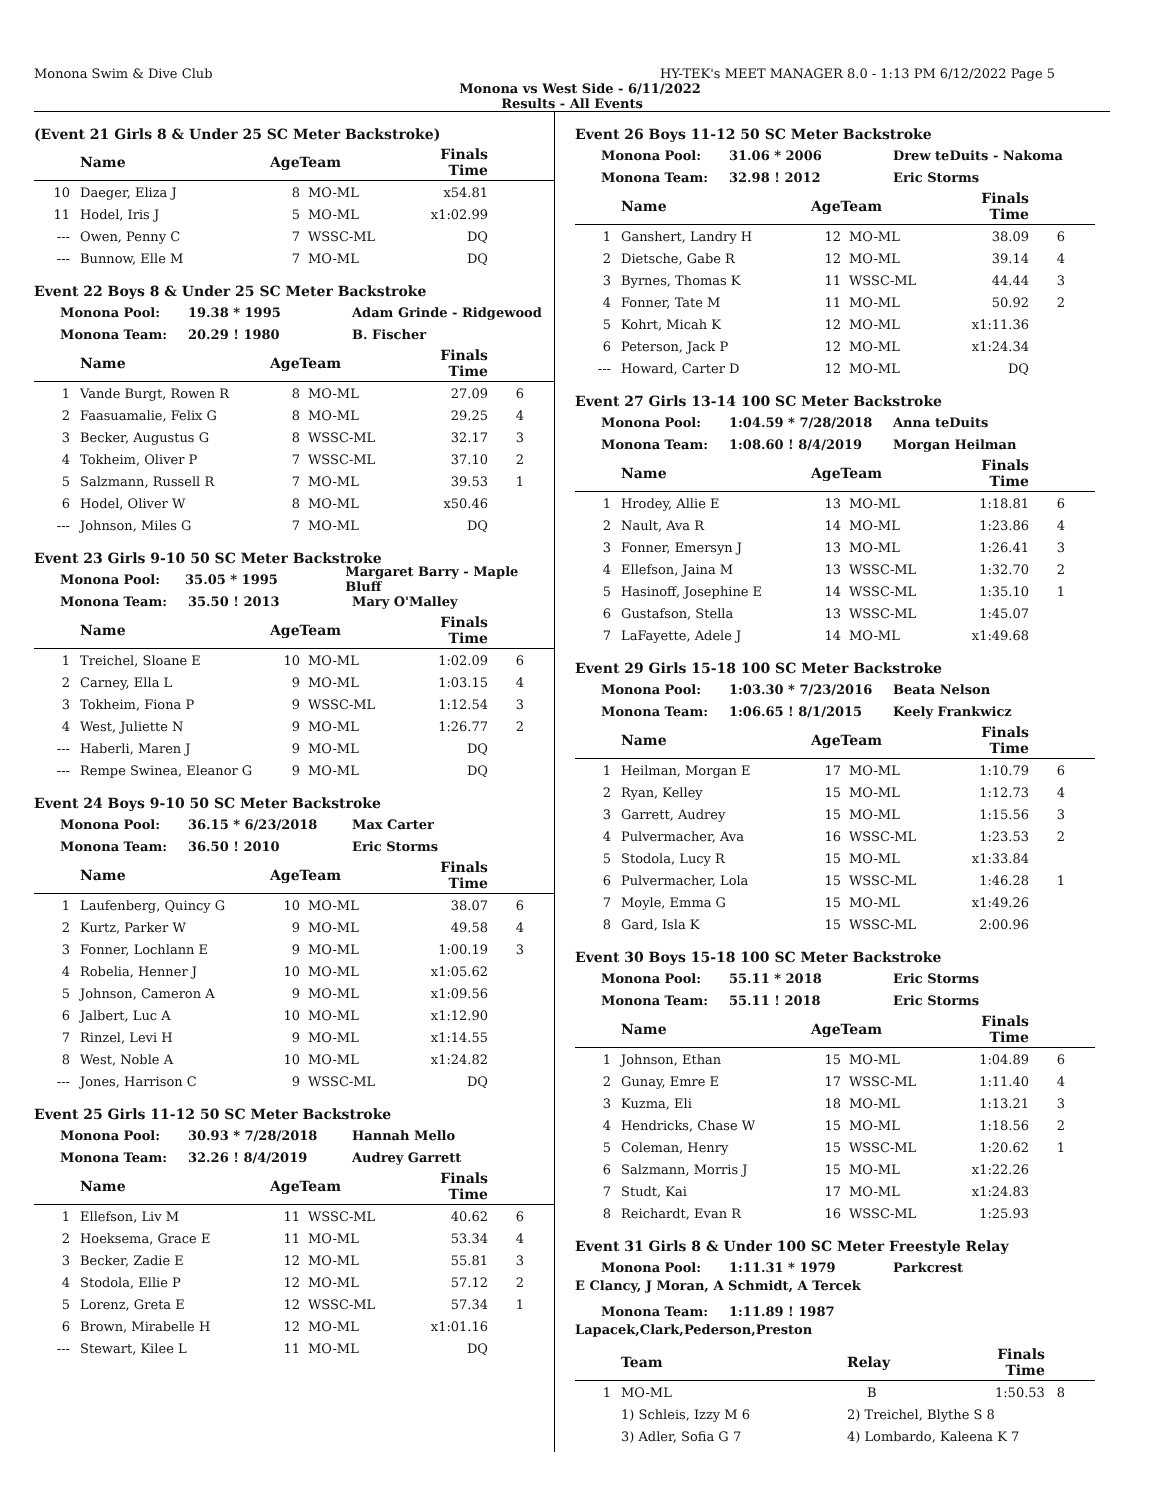Monona Swim & Dive Club HY-TEK's MEET MANAGER 8.0 - 1:13 PM 6/12/2022 Page 5
Monona vs West Side - 6/11/2022
Results - All Events
(Event 21 Girls 8 & Under 25 SC Meter Backstroke)
| | Name | AgeTeam | | Finals Time | |
| --- | --- | --- | --- | --- | --- |
| 10 | Daeger, Eliza J | 8 | MO-ML | x54.81 | |
| 11 | Hodel, Iris J | 5 | MO-ML | x1:02.99 | |
| --- | Owen, Penny C | 7 | WSSC-ML | DQ | |
| --- | Bunnow, Elle M | 7 | MO-ML | DQ | |
Event 22 Boys 8 & Under 25 SC Meter Backstroke
Monona Pool: 19.38 * 1995 Adam Grinde - Ridgewood
Monona Team: 20.29 ! 1980 B. Fischer
| | Name | AgeTeam | | Finals Time | |
| --- | --- | --- | --- | --- | --- |
| 1 | Vande Burgt, Rowen R | 8 | MO-ML | 27.09 | 6 |
| 2 | Faasuamalie, Felix G | 8 | MO-ML | 29.25 | 4 |
| 3 | Becker, Augustus G | 8 | WSSC-ML | 32.17 | 3 |
| 4 | Tokheim, Oliver P | 7 | WSSC-ML | 37.10 | 2 |
| 5 | Salzmann, Russell R | 7 | MO-ML | 39.53 | 1 |
| 6 | Hodel, Oliver W | 8 | MO-ML | x50.46 | |
| --- | Johnson, Miles G | 7 | MO-ML | DQ | |
Event 23 Girls 9-10 50 SC Meter Backstroke
Monona Pool: 35.05 * 1995 Margaret Barry - Maple Bluff
Monona Team: 35.50 ! 2013 Mary O'Malley
| | Name | AgeTeam | | Finals Time | |
| --- | --- | --- | --- | --- | --- |
| 1 | Treichel, Sloane E | 10 | MO-ML | 1:02.09 | 6 |
| 2 | Carney, Ella L | 9 | MO-ML | 1:03.15 | 4 |
| 3 | Tokheim, Fiona P | 9 | WSSC-ML | 1:12.54 | 3 |
| 4 | West, Juliette N | 9 | MO-ML | 1:26.77 | 2 |
| --- | Haberli, Maren J | 9 | MO-ML | DQ | |
| --- | Rempe Swinea, Eleanor G | 9 | MO-ML | DQ | |
Event 24 Boys 9-10 50 SC Meter Backstroke
Monona Pool: 36.15 * 6/23/2018 Max Carter
Monona Team: 36.50 ! 2010 Eric Storms
| | Name | AgeTeam | | Finals Time | |
| --- | --- | --- | --- | --- | --- |
| 1 | Laufenberg, Quincy G | 10 | MO-ML | 38.07 | 6 |
| 2 | Kurtz, Parker W | 9 | MO-ML | 49.58 | 4 |
| 3 | Fonner, Lochlann E | 9 | MO-ML | 1:00.19 | 3 |
| 4 | Robelia, Henner J | 10 | MO-ML | x1:05.62 | |
| 5 | Johnson, Cameron A | 9 | MO-ML | x1:09.56 | |
| 6 | Jalbert, Luc A | 10 | MO-ML | x1:12.90 | |
| 7 | Rinzel, Levi H | 9 | MO-ML | x1:14.55 | |
| 8 | West, Noble A | 10 | MO-ML | x1:24.82 | |
| --- | Jones, Harrison C | 9 | WSSC-ML | DQ | |
Event 25 Girls 11-12 50 SC Meter Backstroke
Monona Pool: 30.93 * 7/28/2018 Hannah Mello
Monona Team: 32.26 ! 8/4/2019 Audrey Garrett
| | Name | AgeTeam | | Finals Time | |
| --- | --- | --- | --- | --- | --- |
| 1 | Ellefson, Liv M | 11 | WSSC-ML | 40.62 | 6 |
| 2 | Hoeksema, Grace E | 11 | MO-ML | 53.34 | 4 |
| 3 | Becker, Zadie E | 12 | MO-ML | 55.81 | 3 |
| 4 | Stodola, Ellie P | 12 | MO-ML | 57.12 | 2 |
| 5 | Lorenz, Greta E | 12 | WSSC-ML | 57.34 | 1 |
| 6 | Brown, Mirabelle H | 12 | MO-ML | x1:01.16 | |
| --- | Stewart, Kilee L | 11 | MO-ML | DQ | |
Event 26 Boys 11-12 50 SC Meter Backstroke
Monona Pool: 31.06 * 2006 Drew teDuits - Nakoma
Monona Team: 32.98 ! 2012 Eric Storms
| | Name | AgeTeam | | Finals Time | |
| --- | --- | --- | --- | --- | --- |
| 1 | Ganshert, Landry H | 12 | MO-ML | 38.09 | 6 |
| 2 | Dietsche, Gabe R | 12 | MO-ML | 39.14 | 4 |
| 3 | Byrnes, Thomas K | 11 | WSSC-ML | 44.44 | 3 |
| 4 | Fonner, Tate M | 11 | MO-ML | 50.92 | 2 |
| 5 | Kohrt, Micah K | 12 | MO-ML | x1:11.36 | |
| 6 | Peterson, Jack P | 12 | MO-ML | x1:24.34 | |
| --- | Howard, Carter D | 12 | MO-ML | DQ | |
Event 27 Girls 13-14 100 SC Meter Backstroke
Monona Pool: 1:04.59 * 7/28/2018 Anna teDuits
Monona Team: 1:08.60 ! 8/4/2019 Morgan Heilman
| | Name | AgeTeam | | Finals Time | |
| --- | --- | --- | --- | --- | --- |
| 1 | Hrodey, Allie E | 13 | MO-ML | 1:18.81 | 6 |
| 2 | Nault, Ava R | 14 | MO-ML | 1:23.86 | 4 |
| 3 | Fonner, Emersyn J | 13 | MO-ML | 1:26.41 | 3 |
| 4 | Ellefson, Jaina M | 13 | WSSC-ML | 1:32.70 | 2 |
| 5 | Hasinoff, Josephine E | 14 | WSSC-ML | 1:35.10 | 1 |
| 6 | Gustafson, Stella | 13 | WSSC-ML | 1:45.07 | |
| 7 | LaFayette, Adele J | 14 | MO-ML | x1:49.68 | |
Event 29 Girls 15-18 100 SC Meter Backstroke
Monona Pool: 1:03.30 * 7/23/2016 Beata Nelson
Monona Team: 1:06.65 ! 8/1/2015 Keely Frankwicz
| | Name | AgeTeam | | Finals Time | |
| --- | --- | --- | --- | --- | --- |
| 1 | Heilman, Morgan E | 17 | MO-ML | 1:10.79 | 6 |
| 2 | Ryan, Kelley | 15 | MO-ML | 1:12.73 | 4 |
| 3 | Garrett, Audrey | 15 | MO-ML | 1:15.56 | 3 |
| 4 | Pulvermacher, Ava | 16 | WSSC-ML | 1:23.53 | 2 |
| 5 | Stodola, Lucy R | 15 | MO-ML | x1:33.84 | |
| 6 | Pulvermacher, Lola | 15 | WSSC-ML | 1:46.28 | 1 |
| 7 | Moyle, Emma G | 15 | MO-ML | x1:49.26 | |
| 8 | Gard, Isla K | 15 | WSSC-ML | 2:00.96 | |
Event 30 Boys 15-18 100 SC Meter Backstroke
Monona Pool: 55.11 * 2018 Eric Storms
Monona Team: 55.11 ! 2018 Eric Storms
| | Name | AgeTeam | | Finals Time | |
| --- | --- | --- | --- | --- | --- |
| 1 | Johnson, Ethan | 15 | MO-ML | 1:04.89 | 6 |
| 2 | Gunay, Emre E | 17 | WSSC-ML | 1:11.40 | 4 |
| 3 | Kuzma, Eli | 18 | MO-ML | 1:13.21 | 3 |
| 4 | Hendricks, Chase W | 15 | MO-ML | 1:18.56 | 2 |
| 5 | Coleman, Henry | 15 | WSSC-ML | 1:20.62 | 1 |
| 6 | Salzmann, Morris J | 15 | MO-ML | x1:22.26 | |
| 7 | Studt, Kai | 17 | MO-ML | x1:24.83 | |
| 8 | Reichardt, Evan R | 16 | WSSC-ML | 1:25.93 | |
Event 31 Girls 8 & Under 100 SC Meter Freestyle Relay
Monona Pool: 1:11.31 * 1979 Parkcrest
E Clancy, J Moran, A Schmidt, A Tercek
Monona Team: 1:11.89 ! 1987
Lapacek,Clark,Pederson,Preston
| | Team | Relay | Finals Time | |
| --- | --- | --- | --- | --- |
| 1 | MO-ML | B | 1:50.53 | 8 |
| | 1) Schleis, Izzy M 6 | 2) Treichel, Blythe S 8 | | |
| | 3) Adler, Sofia G 7 | 4) Lombardo, Kaleena K 7 | | |